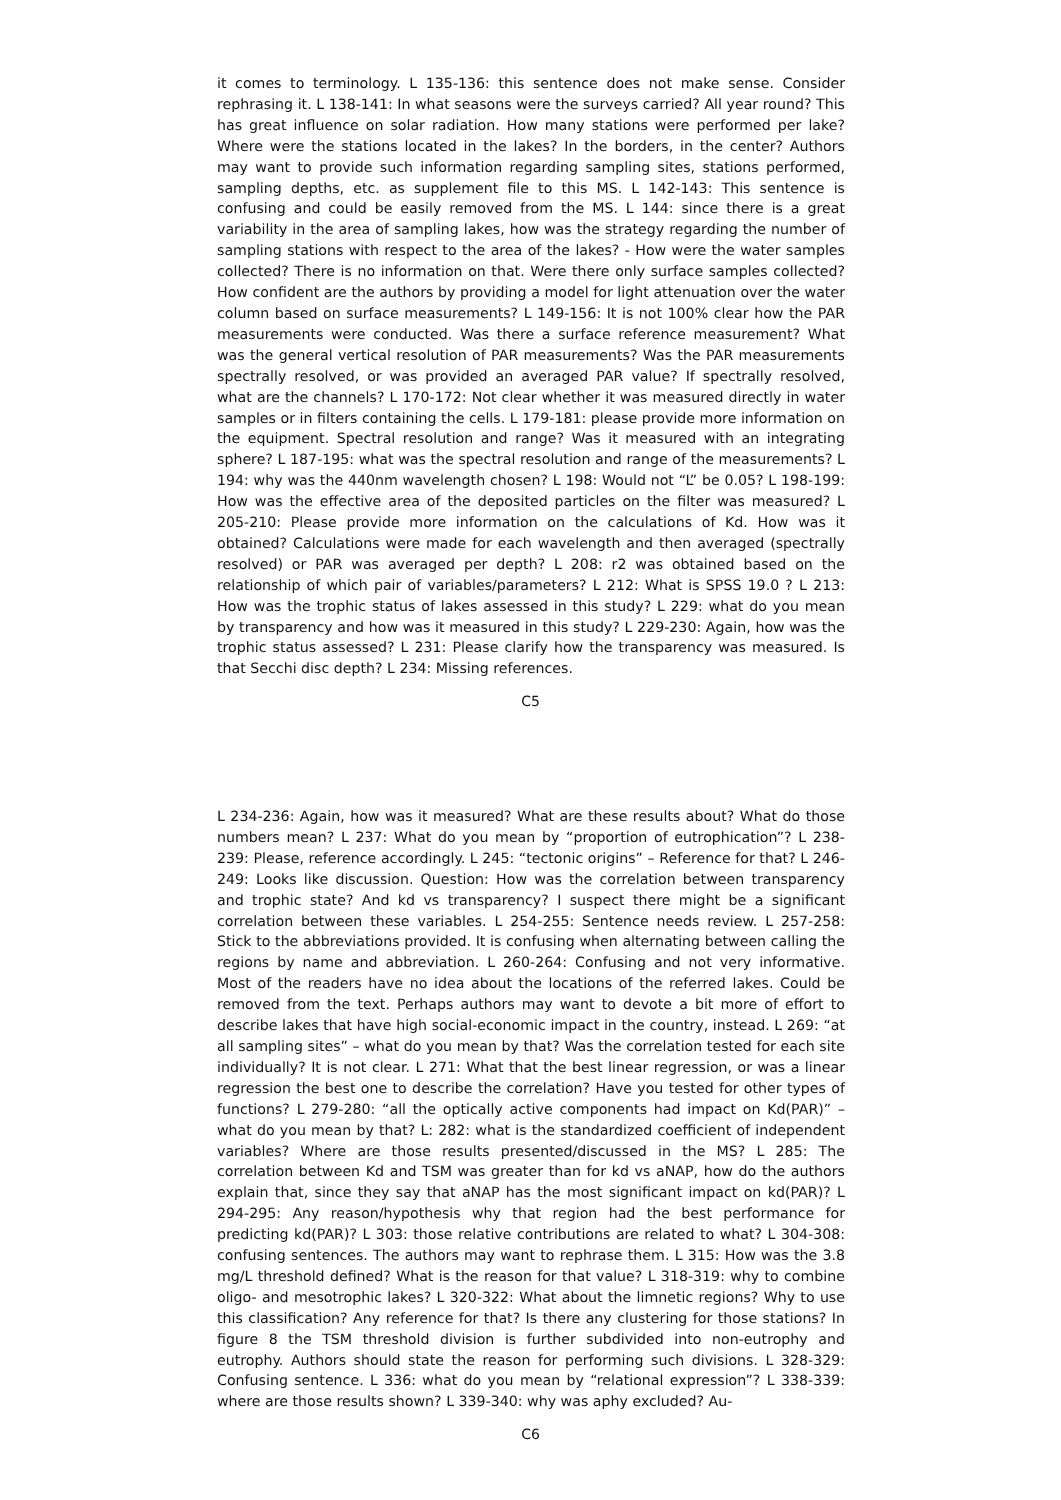it comes to terminology. L 135-136: this sentence does not make sense. Consider rephrasing it. L 138-141: In what seasons were the surveys carried? All year round? This has great influence on solar radiation. How many stations were performed per lake? Where were the stations located in the lakes? In the borders, in the center? Authors may want to provide such information regarding sampling sites, stations performed, sampling depths, etc. as supplement file to this MS. L 142-143: This sentence is confusing and could be easily removed from the MS. L 144: since there is a great variability in the area of sampling lakes, how was the strategy regarding the number of sampling stations with respect to the area of the lakes? - How were the water samples collected? There is no information on that. Were there only surface samples collected? How confident are the authors by providing a model for light attenuation over the water column based on surface measurements? L 149-156: It is not 100% clear how the PAR measurements were conducted. Was there a surface reference measurement? What was the general vertical resolution of PAR measurements? Was the PAR measurements spectrally resolved, or was provided an averaged PAR value? If spectrally resolved, what are the channels? L 170-172: Not clear whether it was measured directly in water samples or in filters containing the cells. L 179-181: please provide more information on the equipment. Spectral resolution and range? Was it measured with an integrating sphere? L 187-195: what was the spectral resolution and range of the measurements? L 194: why was the 440nm wavelength chosen? L 198: Would not “L” be 0.05? L 198-199: How was the effective area of the deposited particles on the filter was measured? L 205-210: Please provide more information on the calculations of Kd. How was it obtained? Calculations were made for each wavelength and then averaged (spectrally resolved) or PAR was averaged per depth? L 208: r2 was obtained based on the relationship of which pair of variables/parameters? L 212: What is SPSS 19.0 ? L 213: How was the trophic status of lakes assessed in this study? L 229: what do you mean by transparency and how was it measured in this study? L 229-230: Again, how was the trophic status assessed? L 231: Please clarify how the transparency was measured. Is that Secchi disc depth? L 234: Missing references.
C5
L 234-236: Again, how was it measured? What are these results about? What do those numbers mean? L 237: What do you mean by “proportion of eutrophication”? L 238-239: Please, reference accordingly. L 245: “tectonic origins” – Reference for that? L 246-249: Looks like discussion. Question: How was the correlation between transparency and trophic state? And kd vs transparency? I suspect there might be a significant correlation between these variables. L 254-255: Sentence needs review. L 257-258: Stick to the abbreviations provided. It is confusing when alternating between calling the regions by name and abbreviation. L 260-264: Confusing and not very informative. Most of the readers have no idea about the locations of the referred lakes. Could be removed from the text. Perhaps authors may want to devote a bit more of effort to describe lakes that have high social-economic impact in the country, instead. L 269: “at all sampling sites” – what do you mean by that? Was the correlation tested for each site individually? It is not clear. L 271: What that the best linear regression, or was a linear regression the best one to describe the correlation? Have you tested for other types of functions? L 279-280: “all the optically active components had impact on Kd(PAR)” – what do you mean by that? L: 282: what is the standardized coefficient of independent variables? Where are those results presented/discussed in the MS? L 285: The correlation between Kd and TSM was greater than for kd vs aNAP, how do the authors explain that, since they say that aNAP has the most significant impact on kd(PAR)? L 294-295: Any reason/hypothesis why that region had the best performance for predicting kd(PAR)? L 303: those relative contributions are related to what? L 304-308: confusing sentences. The authors may want to rephrase them. L 315: How was the 3.8 mg/L threshold defined? What is the reason for that value? L 318-319: why to combine oligo- and mesotrophic lakes? L 320-322: What about the limnetic regions? Why to use this classification? Any reference for that? Is there any clustering for those stations? In figure 8 the TSM threshold division is further subdivided into non-eutrophy and eutrophy. Authors should state the reason for performing such divisions. L 328-329: Confusing sentence. L 336: what do you mean by “relational expression”? L 338-339: where are those results shown? L 339-340: why was aphy excluded? Au-
C6